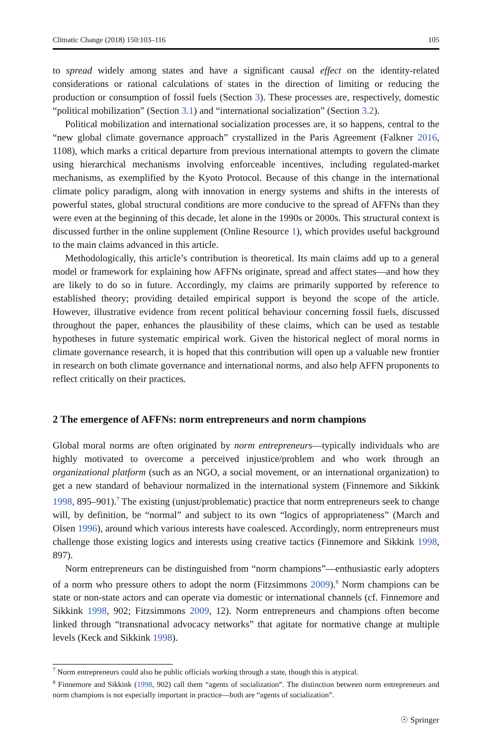Climatic Change (2018) 150:103–116 105
to spread widely among states and have a significant causal effect on the identity-related considerations or rational calculations of states in the direction of limiting or reducing the production or consumption of fossil fuels (Section 3). These processes are, respectively, domestic “political mobilization” (Section 3.1) and “international socialization” (Section 3.2).
Political mobilization and international socialization processes are, it so happens, central to the “new global climate governance approach” crystallized in the Paris Agreement (Falkner 2016, 1108), which marks a critical departure from previous international attempts to govern the climate using hierarchical mechanisms involving enforceable incentives, including regulated-market mechanisms, as exemplified by the Kyoto Protocol. Because of this change in the international climate policy paradigm, along with innovation in energy systems and shifts in the interests of powerful states, global structural conditions are more conducive to the spread of AFFNs than they were even at the beginning of this decade, let alone in the 1990s or 2000s. This structural context is discussed further in the online supplement (Online Resource 1), which provides useful background to the main claims advanced in this article.
Methodologically, this article’s contribution is theoretical. Its main claims add up to a general model or framework for explaining how AFFNs originate, spread and affect states—and how they are likely to do so in future. Accordingly, my claims are primarily supported by reference to established theory; providing detailed empirical support is beyond the scope of the article. However, illustrative evidence from recent political behaviour concerning fossil fuels, discussed throughout the paper, enhances the plausibility of these claims, which can be used as testable hypotheses in future systematic empirical work. Given the historical neglect of moral norms in climate governance research, it is hoped that this contribution will open up a valuable new frontier in research on both climate governance and international norms, and also help AFFN proponents to reflect critically on their practices.
2 The emergence of AFFNs: norm entrepreneurs and norm champions
Global moral norms are often originated by norm entrepreneurs—typically individuals who are highly motivated to overcome a perceived injustice/problem and who work through an organizational platform (such as an NGO, a social movement, or an international organization) to get a new standard of behaviour normalized in the international system (Finnemore and Sikkink 1998, 895–901).<sup>7</sup> The existing (unjust/problematic) practice that norm entrepreneurs seek to change will, by definition, be “normal” and subject to its own “logics of appropriateness” (March and Olsen 1996), around which various interests have coalesced. Accordingly, norm entrepreneurs must challenge those existing logics and interests using creative tactics (Finnemore and Sikkink 1998, 897).
Norm entrepreneurs can be distinguished from “norm champions”—enthusiastic early adopters of a norm who pressure others to adopt the norm (Fitzsimmons 2009).<sup>8</sup> Norm champions can be state or non-state actors and can operate via domestic or international channels (cf. Finnemore and Sikkink 1998, 902; Fitzsimmons 2009, 12). Norm entrepreneurs and champions often become linked through “transnational advocacy networks” that agitate for normative change at multiple levels (Keck and Sikkink 1998).
<sup>7</sup> Norm entrepreneurs could also be public officials working through a state, though this is atypical.
<sup>8</sup> Finnemore and Sikkink (1998, 902) call them “agents of socialization”. The distinction between norm entrepreneurs and norm champions is not especially important in practice—both are “agents of socialization”.
☉ Springer